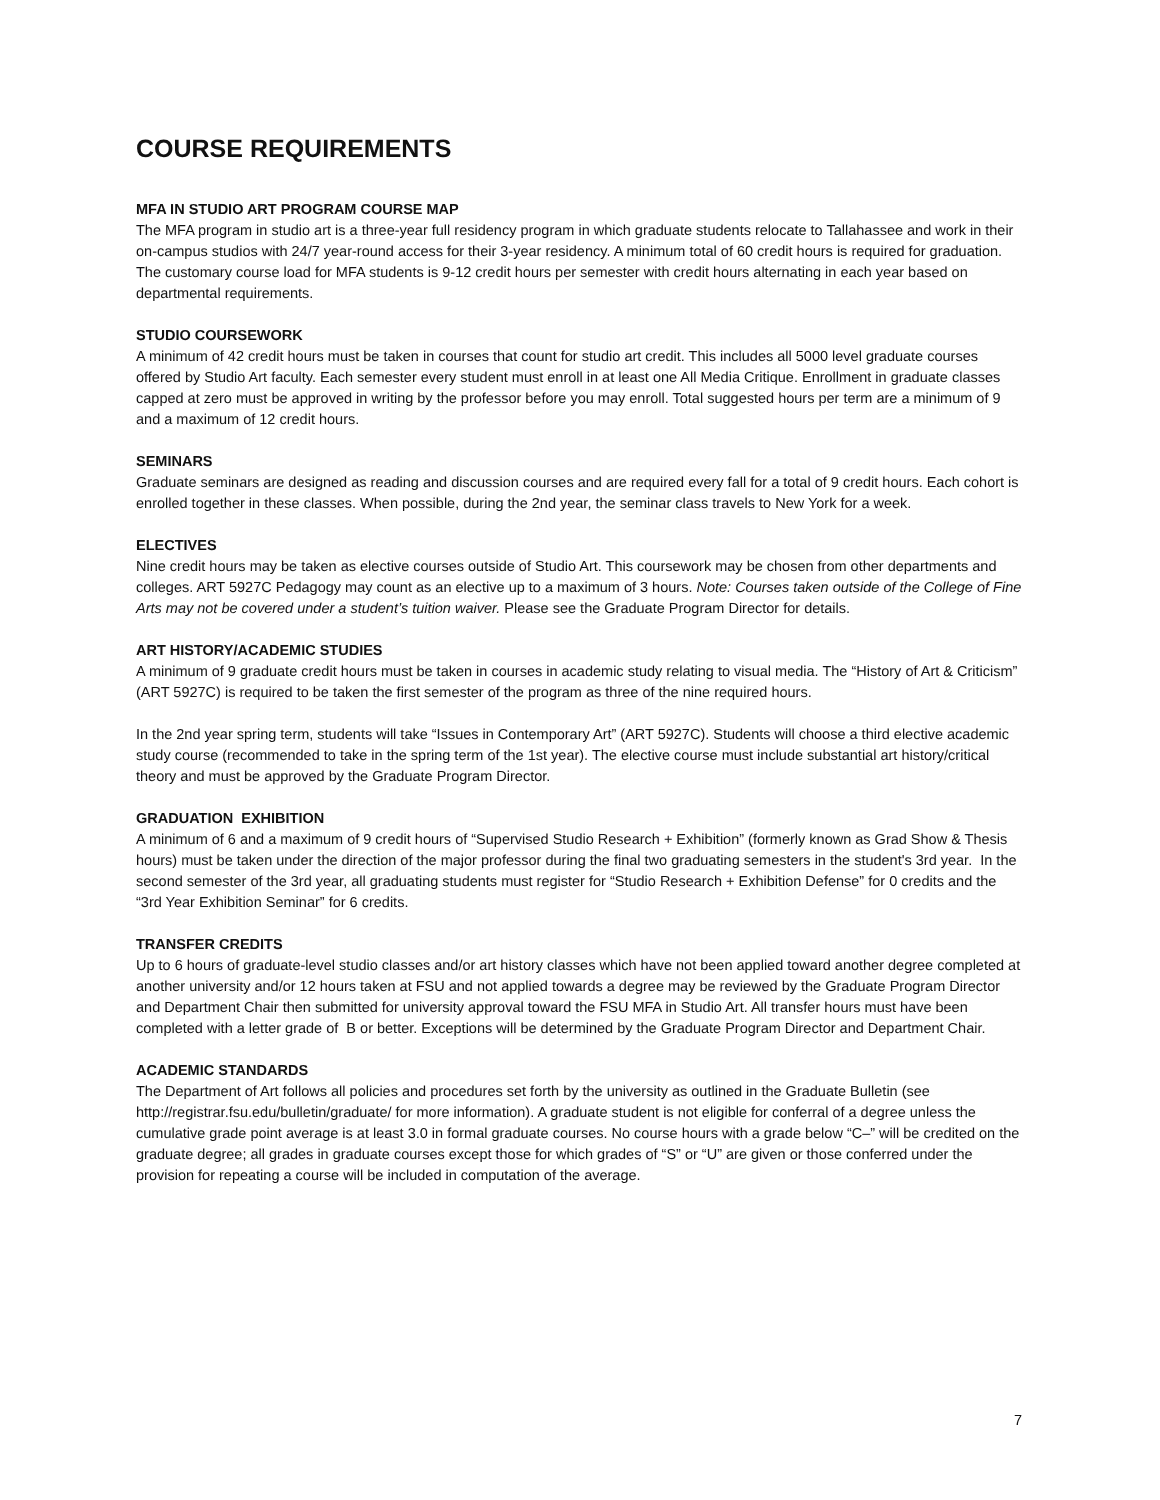COURSE REQUIREMENTS
MFA IN STUDIO ART PROGRAM COURSE MAP
The MFA program in studio art is a three-year full residency program in which graduate students relocate to Tallahassee and work in their on-campus studios with 24/7 year-round access for their 3-year residency. A minimum total of 60 credit hours is required for graduation. The customary course load for MFA students is 9-12 credit hours per semester with credit hours alternating in each year based on departmental requirements.
STUDIO COURSEWORK
A minimum of 42 credit hours must be taken in courses that count for studio art credit. This includes all 5000 level graduate courses offered by Studio Art faculty. Each semester every student must enroll in at least one All Media Critique. Enrollment in graduate classes capped at zero must be approved in writing by the professor before you may enroll. Total suggested hours per term are a minimum of 9 and a maximum of 12 credit hours.
SEMINARS
Graduate seminars are designed as reading and discussion courses and are required every fall for a total of 9 credit hours. Each cohort is enrolled together in these classes. When possible, during the 2nd year, the seminar class travels to New York for a week.
ELECTIVES
Nine credit hours may be taken as elective courses outside of Studio Art. This coursework may be chosen from other departments and colleges. ART 5927C Pedagogy may count as an elective up to a maximum of 3 hours. Note: Courses taken outside of the College of Fine Arts may not be covered under a student’s tuition waiver. Please see the Graduate Program Director for details.
ART HISTORY/ACADEMIC STUDIES
A minimum of 9 graduate credit hours must be taken in courses in academic study relating to visual media. The “History of Art & Criticism” (ART 5927C) is required to be taken the first semester of the program as three of the nine required hours.
In the 2nd year spring term, students will take “Issues in Contemporary Art” (ART 5927C). Students will choose a third elective academic study course (recommended to take in the spring term of the 1st year). The elective course must include substantial art history/critical theory and must be approved by the Graduate Program Director.
GRADUATION EXHIBITION
A minimum of 6 and a maximum of 9 credit hours of “Supervised Studio Research + Exhibition” (formerly known as Grad Show & Thesis hours) must be taken under the direction of the major professor during the final two graduating semesters in the student's 3rd year. In the second semester of the 3rd year, all graduating students must register for “Studio Research + Exhibition Defense” for 0 credits and the “3rd Year Exhibition Seminar” for 6 credits.
TRANSFER CREDITS
Up to 6 hours of graduate-level studio classes and/or art history classes which have not been applied toward another degree completed at another university and/or 12 hours taken at FSU and not applied towards a degree may be reviewed by the Graduate Program Director and Department Chair then submitted for university approval toward the FSU MFA in Studio Art. All transfer hours must have been completed with a letter grade of B or better. Exceptions will be determined by the Graduate Program Director and Department Chair.
ACADEMIC STANDARDS
The Department of Art follows all policies and procedures set forth by the university as outlined in the Graduate Bulletin (see http://registrar.fsu.edu/bulletin/graduate/ for more information). A graduate student is not eligible for conferral of a degree unless the cumulative grade point average is at least 3.0 in formal graduate courses. No course hours with a grade below “C–” will be credited on the graduate degree; all grades in graduate courses except those for which grades of “S” or “U” are given or those conferred under the provision for repeating a course will be included in computation of the average.
7